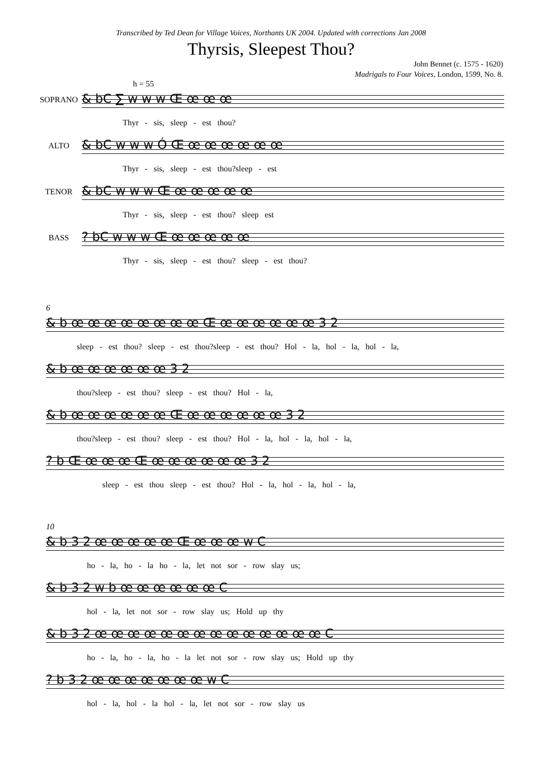Transcribed by Ted Dean for Village Voices, Northants UK 2004. Updated with corrections Jan 2008
Thyrsis, Sleepest Thou?
John Bennet (c. 1575 - 1620)
Madrigals to Four Voices, London, 1599, No. 8.
h = 55
SOPRANO
& bC ∑ w w w Œ œ œ œ
Thyr - sis, sleep - est thou?
ALTO
& bC w w w Ó Œ œ œ œ œ œ œ
Thyr - sis, sleep - est thou?sleep - est
TENOR
& bC w w w Œ œ œ œ œ œ
Thyr - sis, sleep - est thou? sleep est
BASS
? bC w w w Œ œ œ œ œ œ
Thyr - sis, sleep - est thou? sleep - est thou?
6
& b œ œ œ œ œ œ œ œ Œ œ œ œ œ œ œ 3 2
sleep - est thou? sleep - est thou?sleep - est thou? Hol - la, hol - la, hol - la,
& b œ œ œ œ œ œ 3 2
thou?sleep - est thou? sleep - est thou? Hol - la,
& b œ œ œ œ œ œ Œ œ œ œ œ œ œ 3 2
thou?sleep - est thou? sleep - est thou? Hol - la, hol - la, hol - la,
? b Œ œ œ œ Œ œ œ œ œ œ œ 3 2
sleep - est thou sleep - est thou? Hol - la, hol - la, hol - la,
10
& b 3 2 œ œ œ œ œ Œ œ œ œ w C
ho - la, ho - la ho - la, let not sor - row slay us;
& b 3 2 w b œ œ œ œ œ œ C
hol - la, let not sor - row slay us; Hold up thy
& b 3 2 œ œ œ œ œ œ œ œ œ œ œ œ œ œ C
ho - la, ho - la, ho - la let not sor - row slay us; Hold up thy
? b 3 2 œ œ œ œ œ œ œ w C
hol - la, hol - la hol - la, let not sor - row slay us